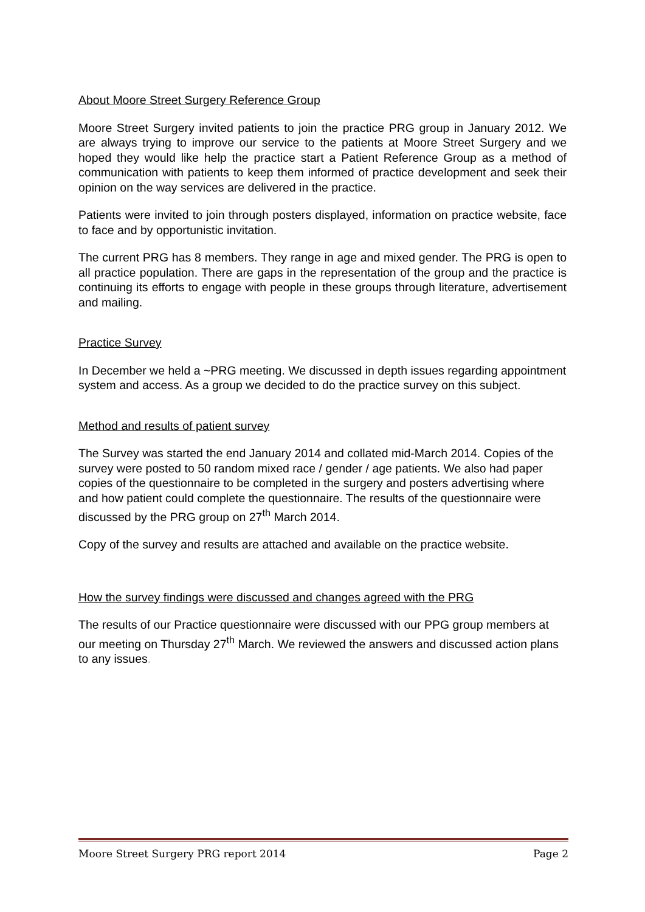About Moore Street Surgery Reference Group
Moore Street Surgery invited patients to join the practice PRG group in January 2012. We are always trying to improve our service to the patients at Moore Street Surgery and we hoped they would like help the practice start a Patient Reference Group as a method of communication with patients to keep them informed of practice development and seek their opinion on the way services are delivered in the practice.
Patients were invited to join through posters displayed, information on practice website, face to face and by opportunistic invitation.
The current PRG has 8 members. They range in age and mixed gender. The PRG is open to all practice population. There are gaps in the representation of the group and the practice is continuing its efforts to engage with people in these groups through literature, advertisement and mailing.
Practice Survey
In December we held a ~PRG meeting. We discussed in depth issues regarding appointment system and access. As a group we decided to do the practice survey on this subject.
Method and results of patient survey
The Survey was started the end January 2014 and collated mid-March 2014. Copies of the survey were posted to 50 random mixed race / gender / age patients. We also had paper copies of the questionnaire to be completed in the surgery and posters advertising where and how patient could complete the questionnaire. The results of the questionnaire were discussed by the PRG group on 27<sup>th</sup> March 2014.
Copy of the survey and results are attached and available on the practice website.
How the survey findings were discussed and changes agreed with the PRG
The results of our Practice questionnaire were discussed with our PPG group members at our meeting on Thursday 27<sup>th</sup> March. We reviewed the answers and discussed action plans to any issues.
Moore Street Surgery PRG report 2014 Page 2